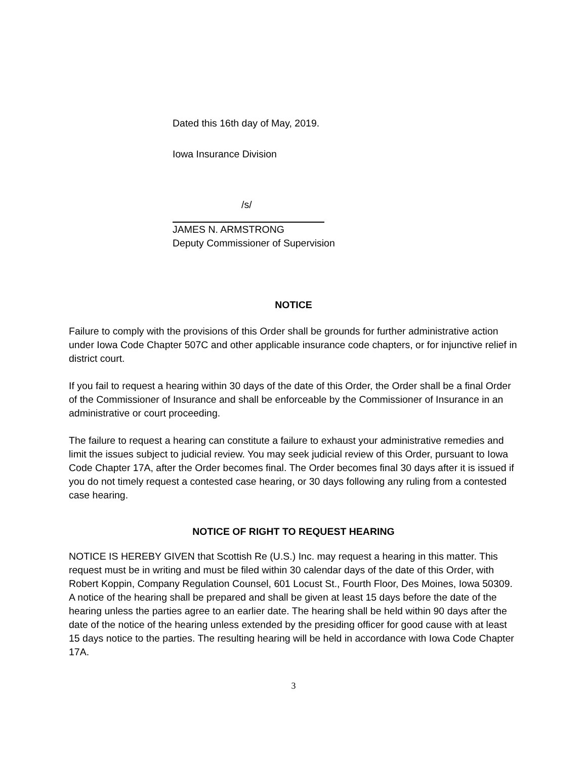Dated this 16th day of May, 2019.
Iowa Insurance Division
/s/
JAMES N. ARMSTRONG
Deputy Commissioner of Supervision
NOTICE
Failure to comply with the provisions of this Order shall be grounds for further administrative action under Iowa Code Chapter 507C and other applicable insurance code chapters, or for injunctive relief in district court.
If you fail to request a hearing within 30 days of the date of this Order, the Order shall be a final Order of the Commissioner of Insurance and shall be enforceable by the Commissioner of Insurance in an administrative or court proceeding.
The failure to request a hearing can constitute a failure to exhaust your administrative remedies and limit the issues subject to judicial review. You may seek judicial review of this Order, pursuant to Iowa Code Chapter 17A, after the Order becomes final. The Order becomes final 30 days after it is issued if you do not timely request a contested case hearing, or 30 days following any ruling from a contested case hearing.
NOTICE OF RIGHT TO REQUEST HEARING
NOTICE IS HEREBY GIVEN that Scottish Re (U.S.) Inc. may request a hearing in this matter. This request must be in writing and must be filed within 30 calendar days of the date of this Order, with Robert Koppin, Company Regulation Counsel, 601 Locust St., Fourth Floor, Des Moines, Iowa 50309. A notice of the hearing shall be prepared and shall be given at least 15 days before the date of the hearing unless the parties agree to an earlier date. The hearing shall be held within 90 days after the date of the notice of the hearing unless extended by the presiding officer for good cause with at least 15 days notice to the parties. The resulting hearing will be held in accordance with Iowa Code Chapter 17A.
3